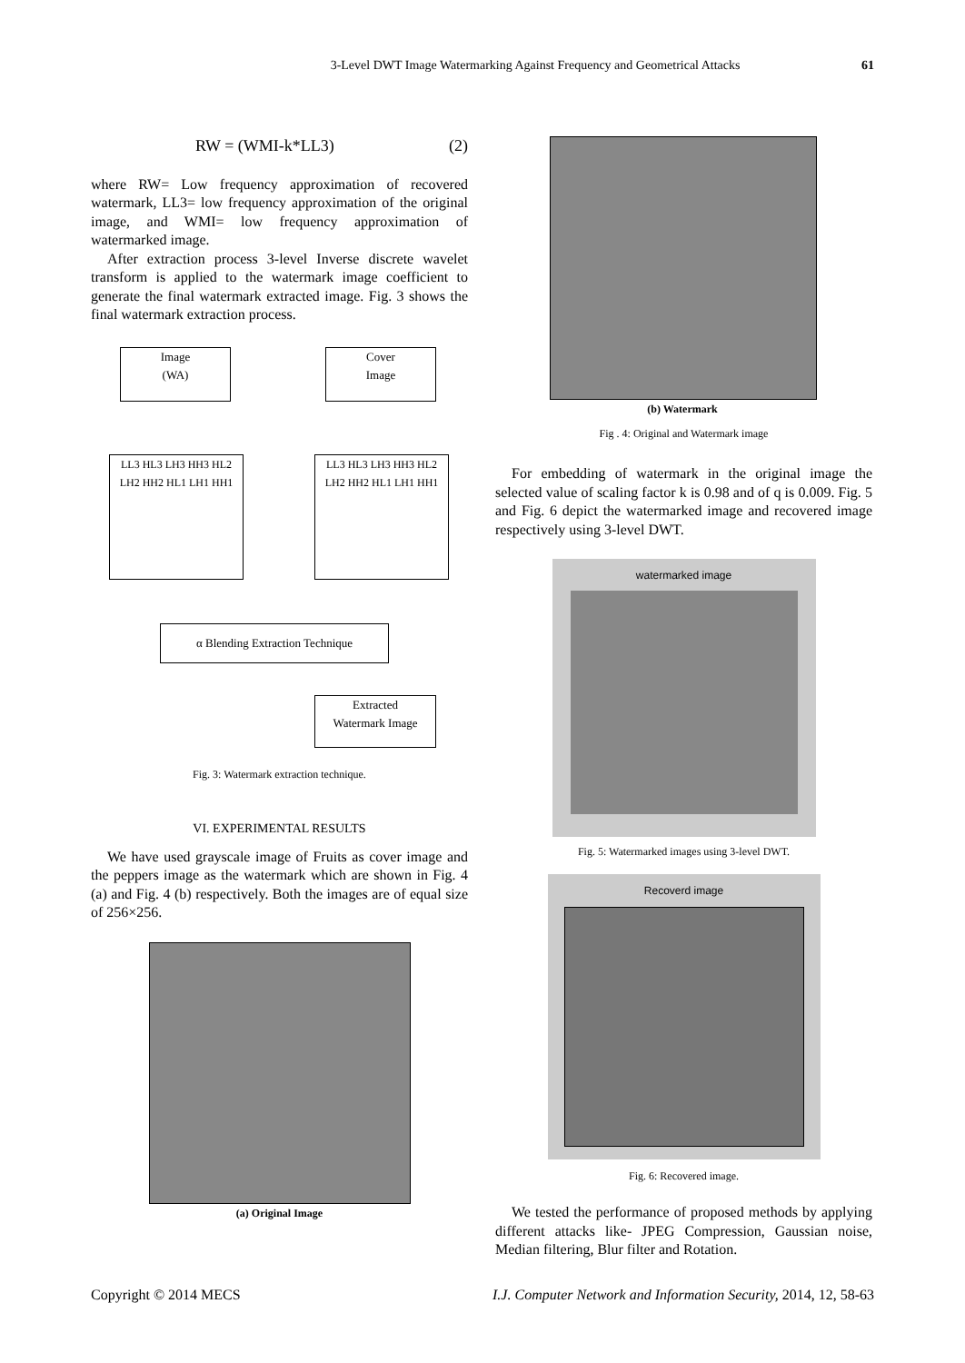3-Level DWT Image Watermarking Against Frequency and Geometrical Attacks 61
RW = (WMI-k*LL3) (2)
where RW= Low frequency approximation of recovered watermark, LL3= low frequency approximation of the original image, and WMI= low frequency approximation of watermarked image.
After extraction process 3-level Inverse discrete wavelet transform is applied to the watermark image coefficient to generate the final watermark extracted image. Fig. 3 shows the final watermark extraction process.
Image
(WA)
Cover
Image
LL3 HL3 LH3 HH3 HL2 LH2 HH2 HL1 LH1 HH1
LL3 HL3 LH3 HH3 HL2 LH2 HH2 HL1 LH1 HH1
α Blending Extraction Technique
Extracted
Watermark Image
Fig. 3: Watermark extraction technique.
VI. EXPERIMENTAL RESULTS
We have used grayscale image of Fruits as cover image and the peppers image as the watermark which are shown in Fig. 4 (a) and Fig. 4 (b) respectively. Both the images are of equal size of 256×256.
(a) Original Image
(b) Watermark
Fig . 4: Original and Watermark image
For embedding of watermark in the original image the selected value of scaling factor k is 0.98 and of q is 0.009. Fig. 5 and Fig. 6 depict the watermarked image and recovered image respectively using 3-level DWT.
watermarked image
Fig. 5: Watermarked images using 3-level DWT.
Recoverd image
Fig. 6: Recovered image.
We tested the performance of proposed methods by applying different attacks like- JPEG Compression, Gaussian noise, Median filtering, Blur filter and Rotation.
Copyright © 2014 MECS I.J. Computer Network and Information Security, 2014, 12, 58-63